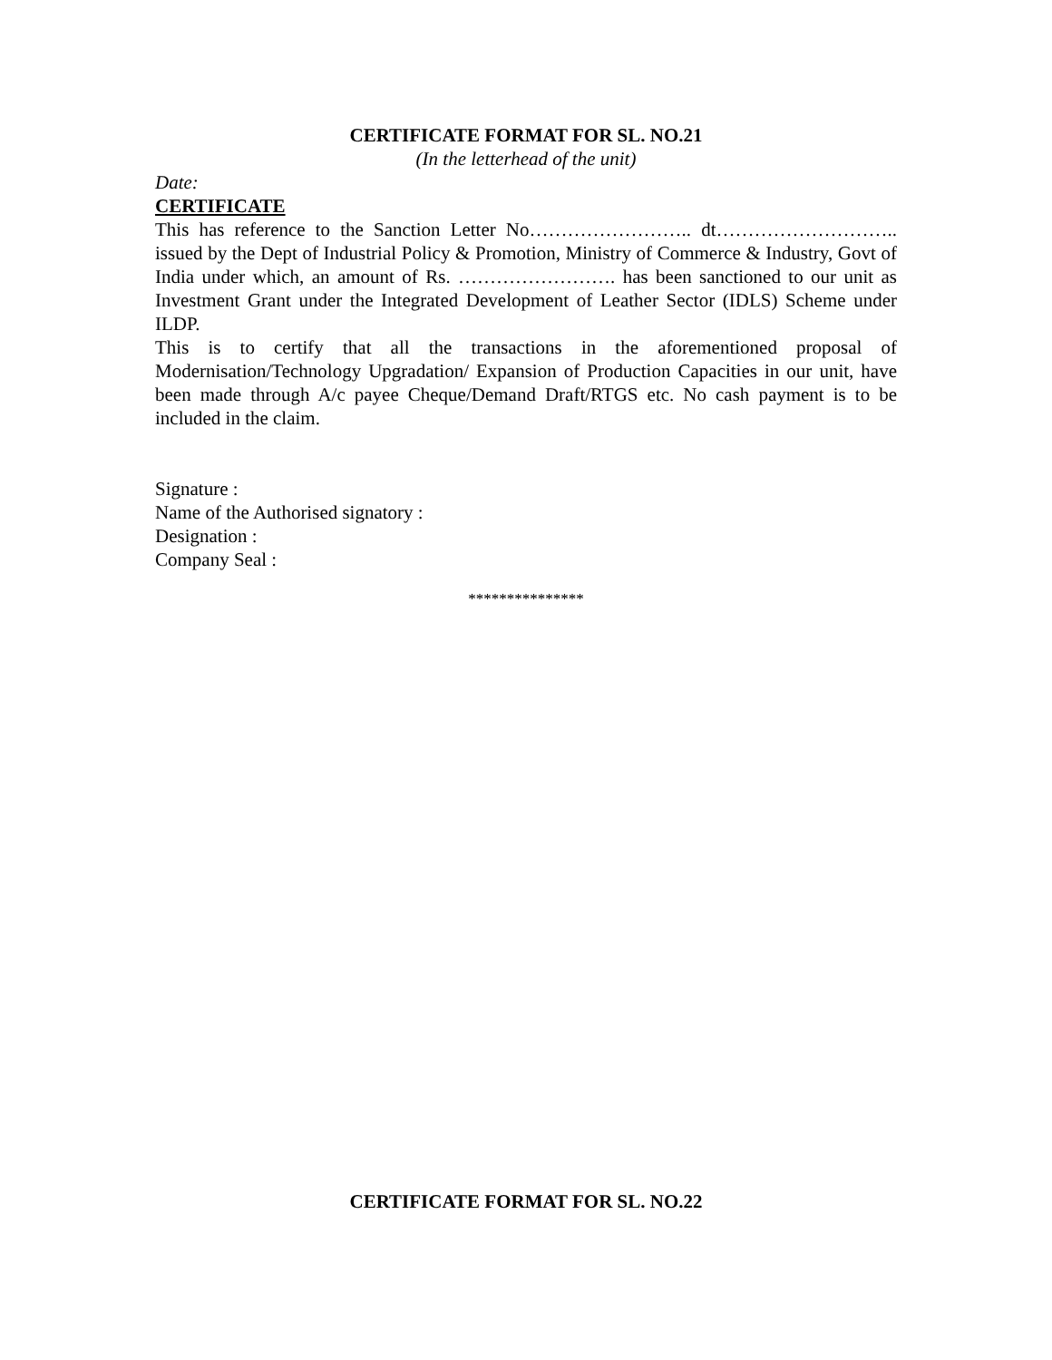CERTIFICATE FORMAT FOR SL. NO.21
(In the letterhead of the unit)
Date:
CERTIFICATE
This has reference to the Sanction Letter No…………………….. dt……………………….. issued by the Dept of Industrial Policy & Promotion, Ministry of Commerce & Industry, Govt of India under which, an amount of Rs. ……………………. has been sanctioned to our unit as Investment Grant under the Integrated Development of Leather Sector (IDLS) Scheme under ILDP.
This is to certify that all the transactions in the aforementioned proposal of Modernisation/Technology Upgradation/ Expansion of Production Capacities in our unit, have been made through A/c payee Cheque/Demand Draft/RTGS etc. No cash payment is to be included in the claim.
Signature :
Name of the Authorised signatory :
Designation :
Company Seal :
***************
CERTIFICATE FORMAT FOR SL. NO.22